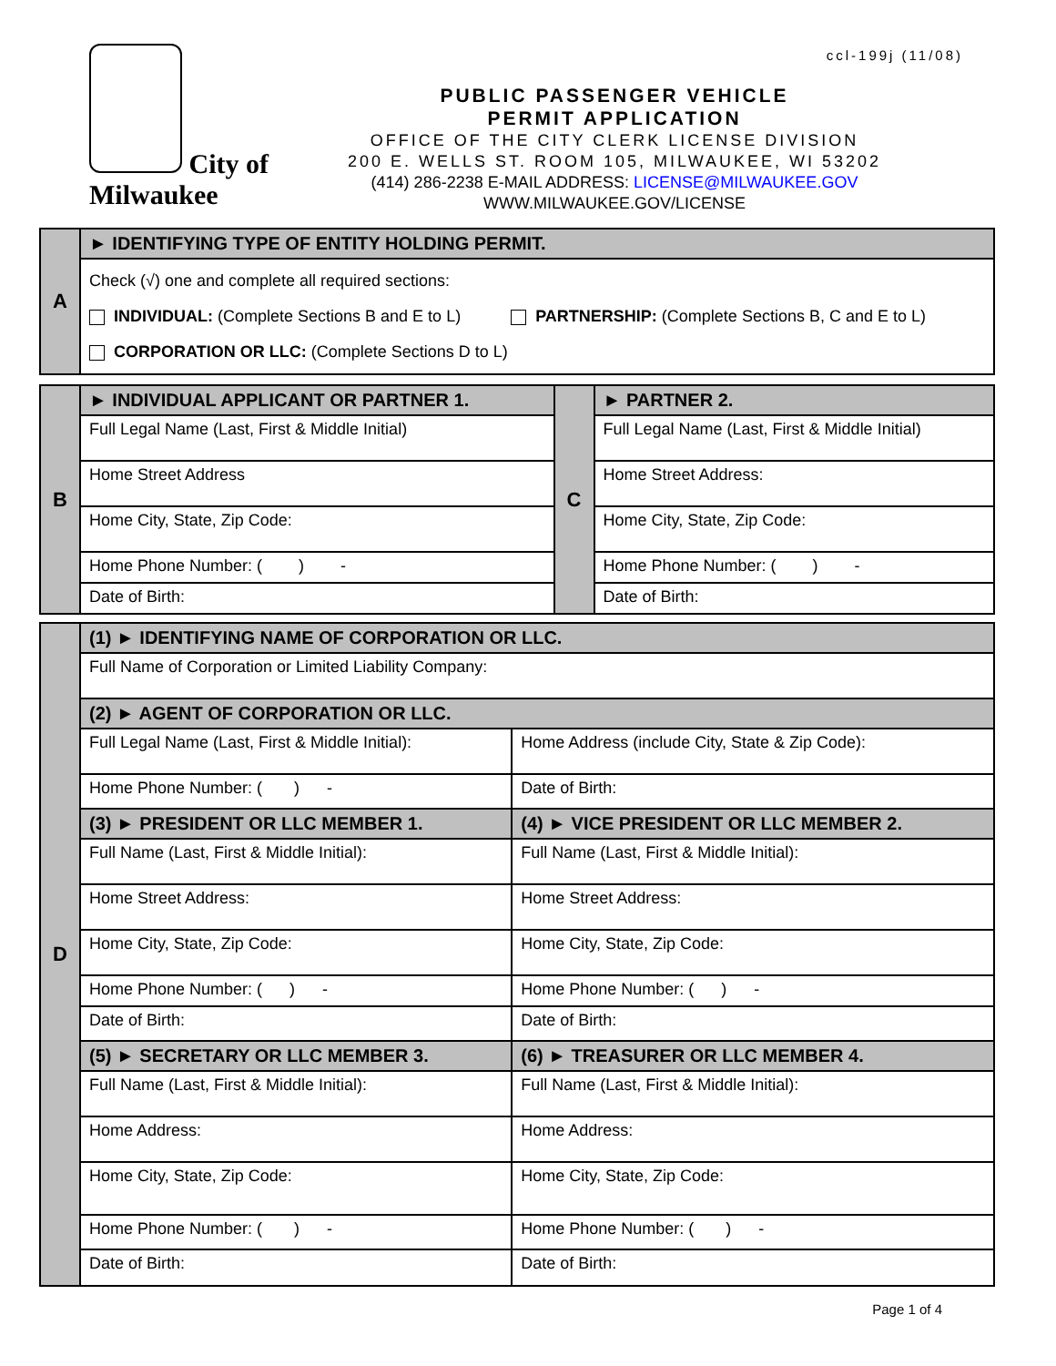City of
Milwaukee
ccl-199j (11/08)
PUBLIC PASSENGER VEHICLE
PERMIT APPLICATION
OFFICE OF THE CITY CLERK LICENSE DIVISION
200 E. WELLS ST. ROOM 105, MILWAUKEE, WI 53202
(414) 286-2238 E-MAIL ADDRESS: LICENSE@MILWAUKEE.GOV
WWW.MILWAUKEE.GOV/LICENSE
| A | ► IDENTIFYING TYPE OF ENTITY HOLDING PERMIT. |
| | Check (√) one and complete all required sections: INDIVIDUAL: (Complete Sections B and E to L) PARTNERSHIP: (Complete Sections B, C and E to L) CORPORATION OR LLC: (Complete Sections D to L) |
| B | ► INDIVIDUAL APPLICANT OR PARTNER 1. | C | ► PARTNER 2. |
| | Full Legal Name (Last, First & Middle Initial) | | Full Legal Name (Last, First & Middle Initial) |
| | Home Street Address | | Home Street Address: |
| | Home City, State, Zip Code: | | Home City, State, Zip Code: |
| | Home Phone Number: ( ) - | | Home Phone Number: ( ) - |
| | Date of Birth: | | Date of Birth: |
| D | (1) ► IDENTIFYING NAME OF CORPORATION OR LLC. | |
| | Full Name of Corporation or Limited Liability Company: | |
| | (2) ► AGENT OF CORPORATION OR LLC. | |
| | Full Legal Name (Last, First & Middle Initial): | Home Address (include City, State & Zip Code): |
| | Home Phone Number: ( ) - | Date of Birth: |
| | (3) ► PRESIDENT OR LLC MEMBER 1. | (4) ► VICE PRESIDENT OR LLC MEMBER 2. |
| | Full Name (Last, First & Middle Initial): | Full Name (Last, First & Middle Initial): |
| | Home Street Address: | Home Street Address: |
| | Home City, State, Zip Code: | Home City, State, Zip Code: |
| | Home Phone Number: ( ) - | Home Phone Number: ( ) - |
| | Date of Birth: | Date of Birth: |
| | (5) ► SECRETARY OR LLC MEMBER 3. | (6) ► TREASURER OR LLC MEMBER 4. |
| | Full Name (Last, First & Middle Initial): | Full Name (Last, First & Middle Initial): |
| | Home Address: | Home Address: |
| | Home City, State, Zip Code: | Home City, State, Zip Code: |
| | Home Phone Number: ( ) - | Home Phone Number: ( ) - |
| | Date of Birth: | Date of Birth: |
Page 1 of 4